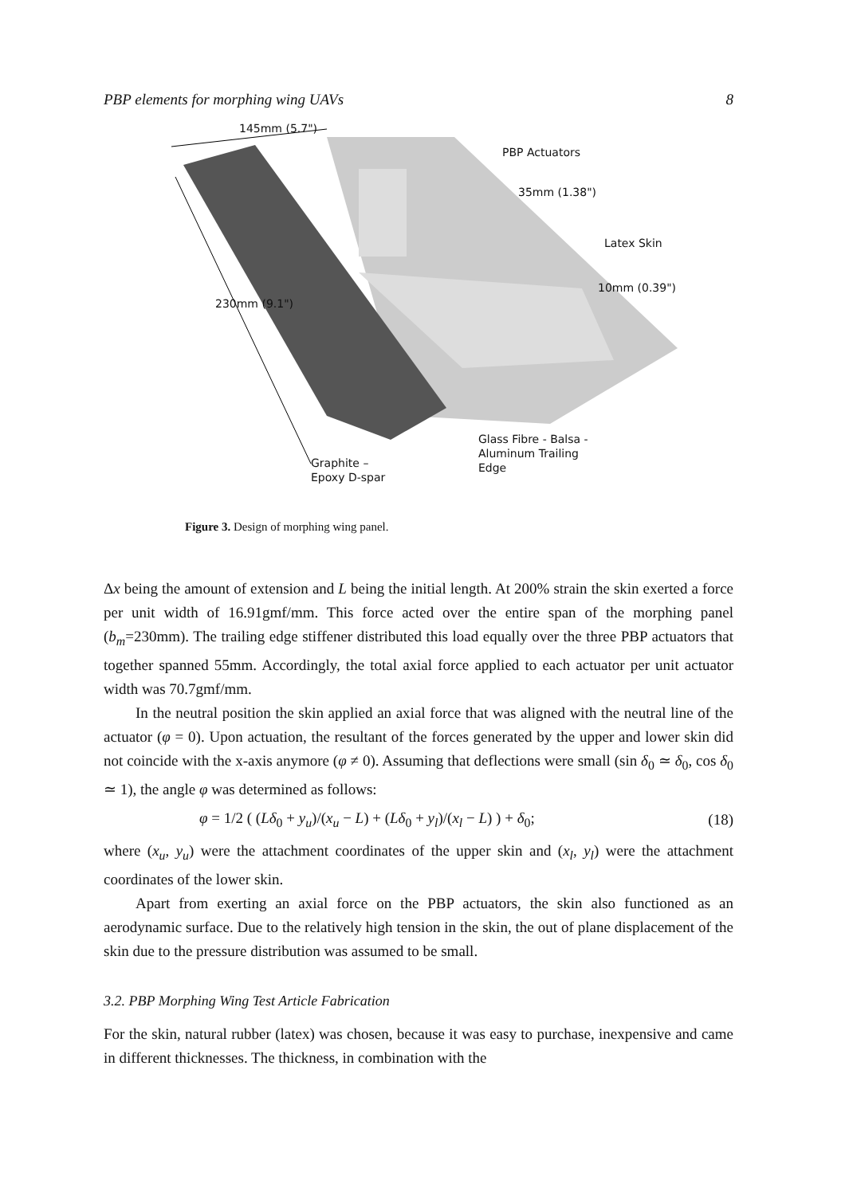PBP elements for morphing wing UAVs 8
145mm (5.7")
PBP Actuators
35mm (1.38")
Latex Skin
10mm (0.39")
230mm (9.1")
Glass Fibre - Balsa -
Aluminum Trailing
Edge Graphite –
Epoxy D-spar
Figure 3. Design of morphing wing panel.
Δx being the amount of extension and L being the initial length. At 200% strain the skin exerted a force per unit width of 16.91gmf/mm. This force acted over the entire span of the morphing panel (b<sub>m</sub>=230mm). The trailing edge stiffener distributed this load equally over the three PBP actuators that together spanned 55mm. Accordingly, the total axial force applied to each actuator per unit actuator width was 70.7gmf/mm.
In the neutral position the skin applied an axial force that was aligned with the neutral line of the actuator (φ = 0). Upon actuation, the resultant of the forces generated by the upper and lower skin did not coincide with the x-axis anymore (φ ≠ 0). Assuming that deflections were small (sin δ<sub>0</sub> ≃ δ<sub>0</sub>, cos δ<sub>0</sub> ≃ 1), the angle φ was determined as follows:
φ = 1/2 ( (Lδ<sub>0</sub> + y<sub>u</sub>)/(x<sub>u</sub> − L) + (Lδ<sub>0</sub> + y<sub>l</sub>)/(x<sub>l</sub> − L) ) + δ<sub>0</sub>; (18)
where (x<sub>u</sub>, y<sub>u</sub>) were the attachment coordinates of the upper skin and (x<sub>l</sub>, y<sub>l</sub>) were the attachment coordinates of the lower skin.
Apart from exerting an axial force on the PBP actuators, the skin also functioned as an aerodynamic surface. Due to the relatively high tension in the skin, the out of plane displacement of the skin due to the pressure distribution was assumed to be small.
3.2. PBP Morphing Wing Test Article Fabrication
For the skin, natural rubber (latex) was chosen, because it was easy to purchase, inexpensive and came in different thicknesses. The thickness, in combination with the